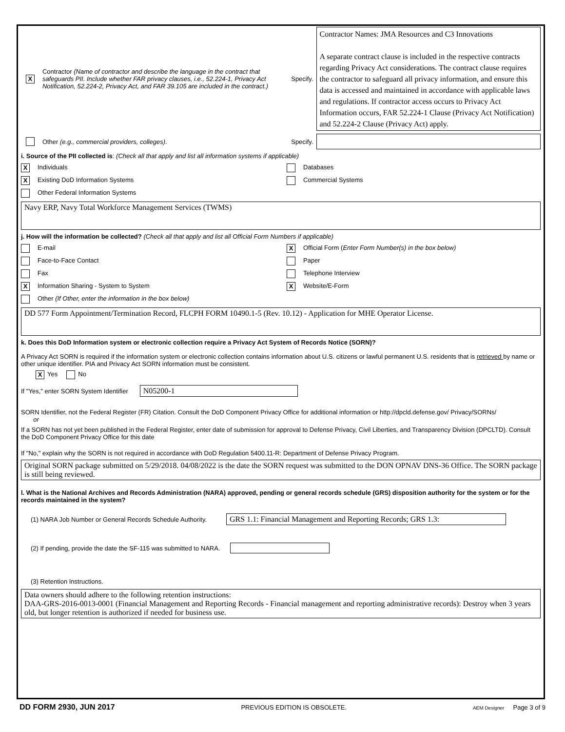X
Contractor (Name of contractor and describe the language in the contract that safeguards PII. Include whether FAR privacy clauses, i.e., 52.224-1, Privacy Act Notification, 52.224-2, Privacy Act, and FAR 39.105 are included in the contract.)
Specify.
Contractor Names: JMA Resources and C3 Innovations
A separate contract clause is included in the respective contracts regarding Privacy Act considerations. The contract clause requires the contractor to safeguard all privacy information, and ensure this data is accessed and maintained in accordance with applicable laws and regulations. If contractor access occurs to Privacy Act Information occurs, FAR 52.224-1 Clause (Privacy Act Notification) and 52.224-2 Clause (Privacy Act) apply.
Other (e.g., commercial providers, colleges). Specify.
i. Source of the PII collected is: (Check all that apply and list all information systems if applicable)
X Individuals Databases
X Existing DoD Information Systems Commercial Systems
Other Federal Information Systems
Navy ERP, Navy Total Workforce Management Services (TWMS)
j. How will the information be collected? (Check all that apply and list all Official Form Numbers if applicable)
E-mail
X Official Form (Enter Form Number(s) in the box below)
Face-to-Face Contact Paper
Fax Telephone Interview
X Information Sharing - System to System
X Website/E-Form
Other (If Other, enter the information in the box below)
DD 577 Form Appointment/Termination Record, FLCPH FORM 10490.1-5 (Rev. 10.12) - Application for MHE Operator License.
k. Does this DoD Information system or electronic collection require a Privacy Act System of Records Notice (SORN)?
A Privacy Act SORN is required if the information system or electronic collection contains information about U.S. citizens or lawful permanent U.S. residents that is retrieved by name or other unique identifier. PIA and Privacy Act SORN information must be consistent.
X Yes No
If "Yes," enter SORN System Identifier N05200-1
SORN Identifier, not the Federal Register (FR) Citation. Consult the DoD Component Privacy Office for additional information or http://dpcld.defense.gov/ Privacy/SORNs/
or
If a SORN has not yet been published in the Federal Register, enter date of submission for approval to Defense Privacy, Civil Liberties, and Transparency Division (DPCLTD). Consult the DoD Component Privacy Office for this date
If "No," explain why the SORN is not required in accordance with DoD Regulation 5400.11-R: Department of Defense Privacy Program.
Original SORN package submitted on 5/29/2018. 04/08/2022 is the date the SORN request was submitted to the DON OPNAV DNS-36 Office. The SORN package is still being reviewed.
l. What is the National Archives and Records Administration (NARA) approved, pending or general records schedule (GRS) disposition authority for the system or for the records maintained in the system?
(1) NARA Job Number or General Records Schedule Authority. GRS 1.1: Financial Management and Reporting Records; GRS 1.3:
(2) If pending, provide the date the SF-115 was submitted to NARA.
(3) Retention Instructions.
Data owners should adhere to the following retention instructions:
DAA-GRS-2016-0013-0001 (Financial Management and Reporting Records - Financial management and reporting administrative records): Destroy when 3 years old, but longer retention is authorized if needed for business use.
DD FORM 2930, JUN 2017 PREVIOUS EDITION IS OBSOLETE. AEM Designer Page 3 of 9